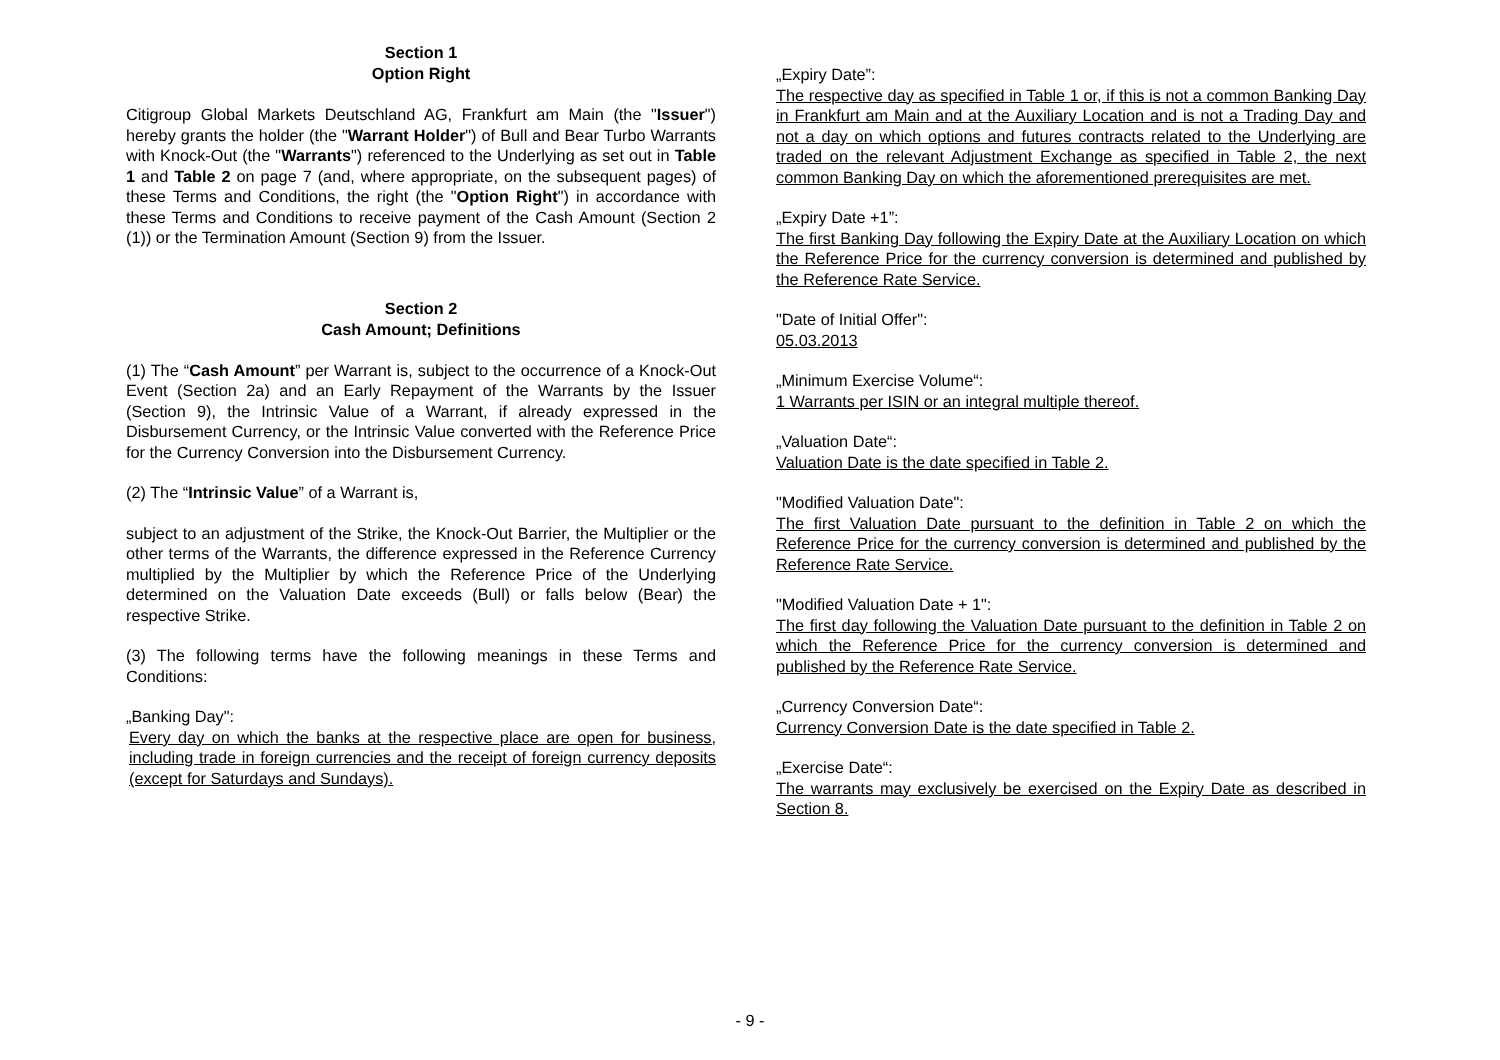Section 1
Option Right
Citigroup Global Markets Deutschland AG, Frankfurt am Main (the "Issuer") hereby grants the holder (the "Warrant Holder") of Bull and Bear Turbo Warrants with Knock-Out (the "Warrants") referenced to the Underlying as set out in Table 1 and Table 2 on page 7 (and, where appropriate, on the subsequent pages) of these Terms and Conditions, the right (the "Option Right") in accordance with these Terms and Conditions to receive payment of the Cash Amount (Section 2 (1)) or the Termination Amount (Section 9) from the Issuer.
Section 2
Cash Amount; Definitions
(1) The “Cash Amount” per Warrant is, subject to the occurrence of a Knock-Out Event (Section 2a) and an Early Repayment of the Warrants by the Issuer (Section 9), the Intrinsic Value of a Warrant, if already expressed in the Disbursement Currency, or the Intrinsic Value converted with the Reference Price for the Currency Conversion into the Disbursement Currency.
(2) The “Intrinsic Value” of a Warrant is,
subject to an adjustment of the Strike, the Knock-Out Barrier, the Multiplier or the other terms of the Warrants, the difference expressed in the Reference Currency multiplied by the Multiplier by which the Reference Price of the Underlying determined on the Valuation Date exceeds (Bull) or falls below (Bear) the respective Strike.
(3) The following terms have the following meanings in these Terms and Conditions:
„Banking Day":
Every day on which the banks at the respective place are open for business, including trade in foreign currencies and the receipt of foreign currency deposits (except for Saturdays and Sundays).
„Expiry Date”:
The respective day as specified in Table 1 or, if this is not a common Banking Day in Frankfurt am Main and at the Auxiliary Location and is not a Trading Day and not a day on which options and futures contracts related to the Underlying are traded on the relevant Adjustment Exchange as specified in Table 2, the next common Banking Day on which the aforementioned prerequisites are met.
„Expiry Date +1”:
The first Banking Day following the Expiry Date at the Auxiliary Location on which the Reference Price for the currency conversion is determined and published by the Reference Rate Service.
"Date of Initial Offer":
05.03.2013
„Minimum Exercise Volume“:
1 Warrants per ISIN or an integral multiple thereof.
„Valuation Date“:
Valuation Date is the date specified in Table 2.
"Modified Valuation Date":
The first Valuation Date pursuant to the definition in Table 2 on which the Reference Price for the currency conversion is determined and published by the Reference Rate Service.
"Modified Valuation Date + 1":
The first day following the Valuation Date pursuant to the definition in Table 2 on which the Reference Price for the currency conversion is determined and published by the Reference Rate Service.
„Currency Conversion Date“:
Currency Conversion Date is the date specified in Table 2.
„Exercise Date“:
The warrants may exclusively be exercised on the Expiry Date as described in Section 8.
- 9 -